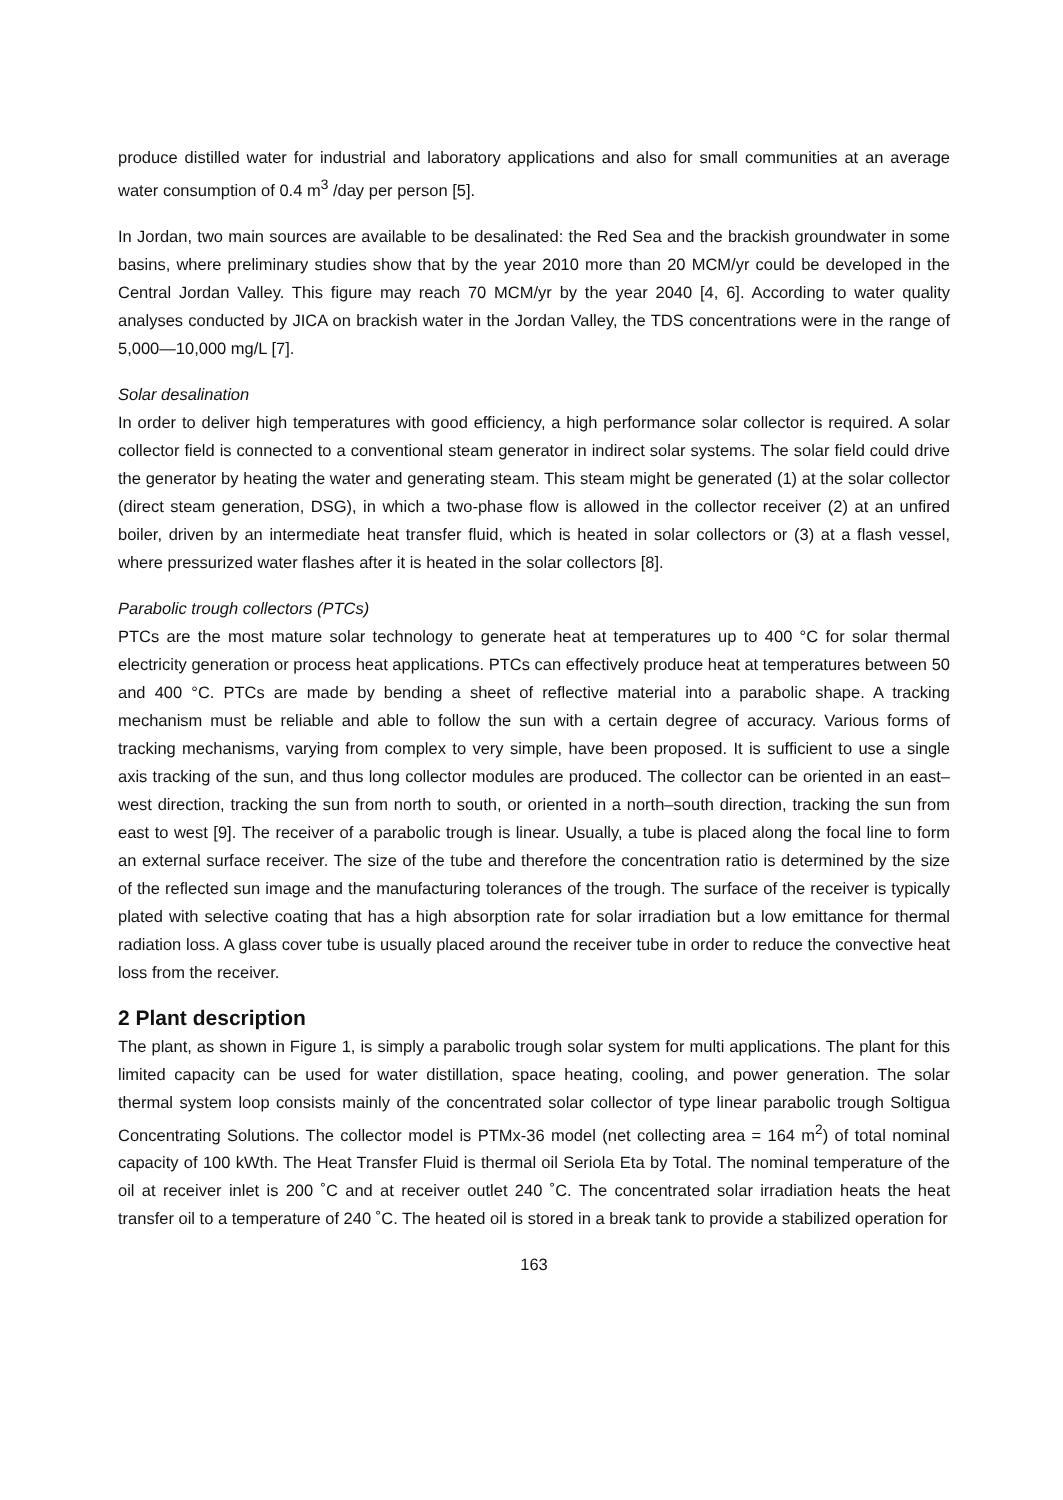produce distilled water for industrial and laboratory applications and also for small communities at an average water consumption of 0.4 m<sup>3</sup> /day per person [5].
In Jordan, two main sources are available to be desalinated: the Red Sea and the brackish groundwater in some basins, where preliminary studies show that by the year 2010 more than 20 MCM/yr could be developed in the Central Jordan Valley. This figure may reach 70 MCM/yr by the year 2040 [4, 6]. According to water quality analyses conducted by JICA on brackish water in the Jordan Valley, the TDS concentrations were in the range of 5,000—10,000 mg/L [7].
Solar desalination
In order to deliver high temperatures with good efficiency, a high performance solar collector is required. A solar collector field is connected to a conventional steam generator in indirect solar systems. The solar field could drive the generator by heating the water and generating steam. This steam might be generated (1) at the solar collector (direct steam generation, DSG), in which a two-phase flow is allowed in the collector receiver (2) at an unfired boiler, driven by an intermediate heat transfer fluid, which is heated in solar collectors or (3) at a flash vessel, where pressurized water flashes after it is heated in the solar collectors [8].
Parabolic trough collectors (PTCs)
PTCs are the most mature solar technology to generate heat at temperatures up to 400 °C for solar thermal electricity generation or process heat applications. PTCs can effectively produce heat at temperatures between 50 and 400 °C. PTCs are made by bending a sheet of reflective material into a parabolic shape. A tracking mechanism must be reliable and able to follow the sun with a certain degree of accuracy. Various forms of tracking mechanisms, varying from complex to very simple, have been proposed. It is sufficient to use a single axis tracking of the sun, and thus long collector modules are produced. The collector can be oriented in an east–west direction, tracking the sun from north to south, or oriented in a north–south direction, tracking the sun from east to west [9]. The receiver of a parabolic trough is linear. Usually, a tube is placed along the focal line to form an external surface receiver. The size of the tube and therefore the concentration ratio is determined by the size of the reflected sun image and the manufacturing tolerances of the trough. The surface of the receiver is typically plated with selective coating that has a high absorption rate for solar irradiation but a low emittance for thermal radiation loss. A glass cover tube is usually placed around the receiver tube in order to reduce the convective heat loss from the receiver.
2 Plant description
The plant, as shown in Figure 1, is simply a parabolic trough solar system for multi applications. The plant for this limited capacity can be used for water distillation, space heating, cooling, and power generation. The solar thermal system loop consists mainly of the concentrated solar collector of type linear parabolic trough Soltigua Concentrating Solutions. The collector model is PTMx-36 model (net collecting area = 164 m<sup>2</sup>) of total nominal capacity of 100 kWth. The Heat Transfer Fluid is thermal oil Seriola Eta by Total. The nominal temperature of the oil at receiver inlet is 200 ˚C and at receiver outlet 240 ˚C. The concentrated solar irradiation heats the heat transfer oil to a temperature of 240 ˚C. The heated oil is stored in a break tank to provide a stabilized operation for
163